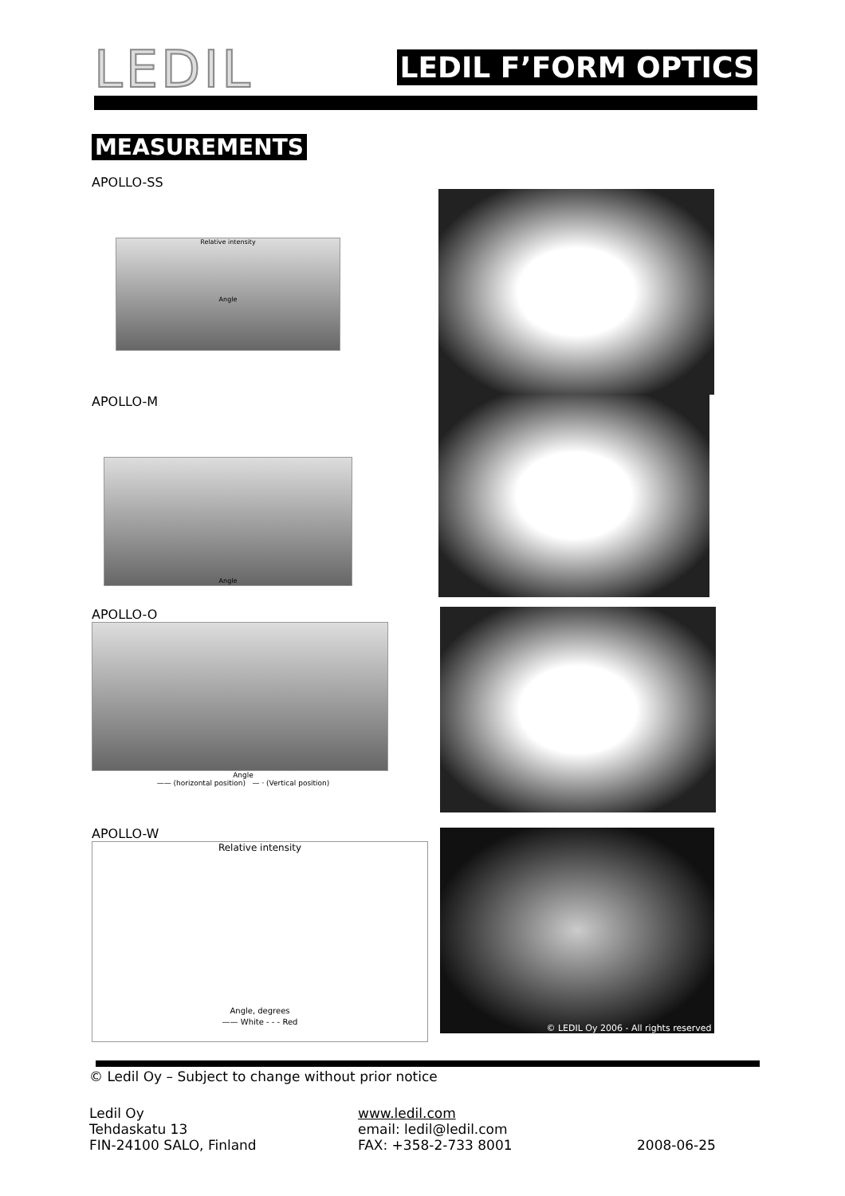LEDIL LEDIL F’FORM OPTICS
MEASUREMENTS
APOLLO-SS
Relative intensity
Angle
APOLLO-M
Angle
APOLLO-O
Angle
—— (horizontal position) — · (Vertical position)
APOLLO-W
Relative intensity
Angle, degrees
—— White - - - Red
© LEDIL Oy 2006 - All rights reserved
© Ledil Oy – Subject to change without prior notice
Ledil Oy
Tehdaskatu 13
FIN-24100 SALO, Finland
www.ledil.com
email: ledil@ledil.com
FAX: +358-2-733 8001
2008-06-25